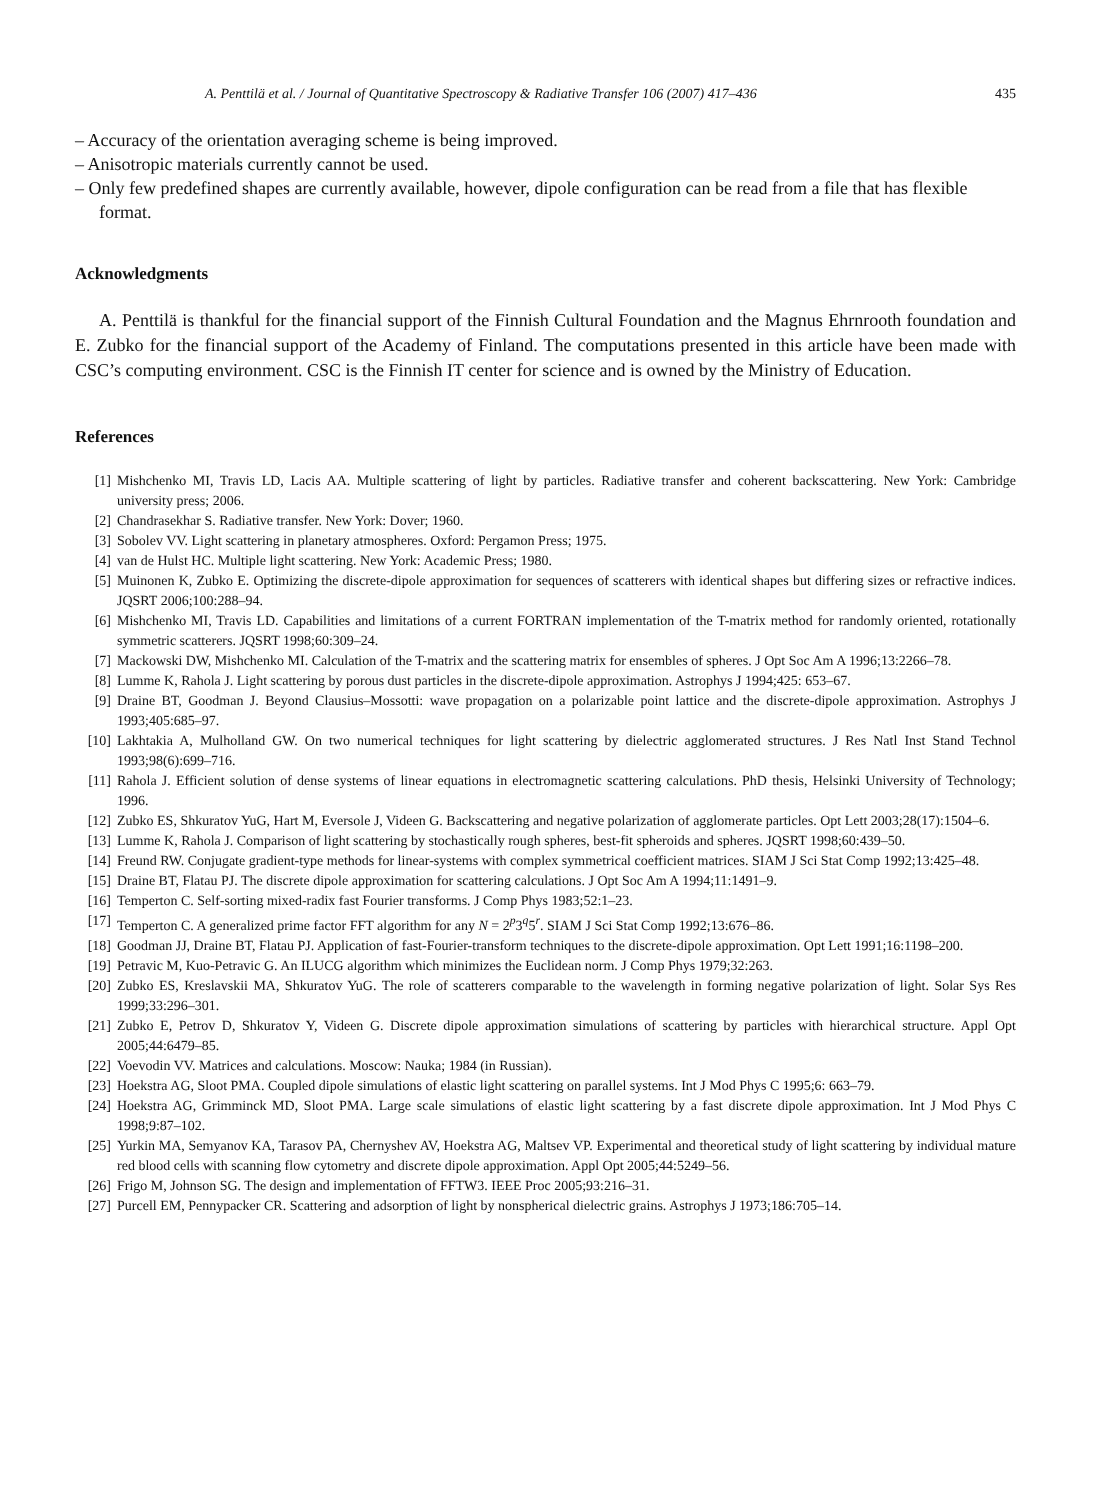A. Penttilä et al. / Journal of Quantitative Spectroscopy & Radiative Transfer 106 (2007) 417–436 435
– Accuracy of the orientation averaging scheme is being improved.
– Anisotropic materials currently cannot be used.
– Only few predefined shapes are currently available, however, dipole configuration can be read from a file that has flexible format.
Acknowledgments
A. Penttilä is thankful for the financial support of the Finnish Cultural Foundation and the Magnus Ehrnrooth foundation and E. Zubko for the financial support of the Academy of Finland. The computations presented in this article have been made with CSC’s computing environment. CSC is the Finnish IT center for science and is owned by the Ministry of Education.
References
[1] Mishchenko MI, Travis LD, Lacis AA. Multiple scattering of light by particles. Radiative transfer and coherent backscattering. New York: Cambridge university press; 2006.
[2] Chandrasekhar S. Radiative transfer. New York: Dover; 1960.
[3] Sobolev VV. Light scattering in planetary atmospheres. Oxford: Pergamon Press; 1975.
[4] van de Hulst HC. Multiple light scattering. New York: Academic Press; 1980.
[5] Muinonen K, Zubko E. Optimizing the discrete-dipole approximation for sequences of scatterers with identical shapes but differing sizes or refractive indices. JQSRT 2006;100:288–94.
[6] Mishchenko MI, Travis LD. Capabilities and limitations of a current FORTRAN implementation of the T-matrix method for randomly oriented, rotationally symmetric scatterers. JQSRT 1998;60:309–24.
[7] Mackowski DW, Mishchenko MI. Calculation of the T-matrix and the scattering matrix for ensembles of spheres. J Opt Soc Am A 1996;13:2266–78.
[8] Lumme K, Rahola J. Light scattering by porous dust particles in the discrete-dipole approximation. Astrophys J 1994;425: 653–67.
[9] Draine BT, Goodman J. Beyond Clausius–Mossotti: wave propagation on a polarizable point lattice and the discrete-dipole approximation. Astrophys J 1993;405:685–97.
[10] Lakhtakia A, Mulholland GW. On two numerical techniques for light scattering by dielectric agglomerated structures. J Res Natl Inst Stand Technol 1993;98(6):699–716.
[11] Rahola J. Efficient solution of dense systems of linear equations in electromagnetic scattering calculations. PhD thesis, Helsinki University of Technology; 1996.
[12] Zubko ES, Shkuratov YuG, Hart M, Eversole J, Videen G. Backscattering and negative polarization of agglomerate particles. Opt Lett 2003;28(17):1504–6.
[13] Lumme K, Rahola J. Comparison of light scattering by stochastically rough spheres, best-fit spheroids and spheres. JQSRT 1998;60:439–50.
[14] Freund RW. Conjugate gradient-type methods for linear-systems with complex symmetrical coefficient matrices. SIAM J Sci Stat Comp 1992;13:425–48.
[15] Draine BT, Flatau PJ. The discrete dipole approximation for scattering calculations. J Opt Soc Am A 1994;11:1491–9.
[16] Temperton C. Self-sorting mixed-radix fast Fourier transforms. J Comp Phys 1983;52:1–23.
[17] Temperton C. A generalized prime factor FFT algorithm for any N = 2<sup>p</sup>3<sup>q</sup>5<sup>r</sup>. SIAM J Sci Stat Comp 1992;13:676–86.
[18] Goodman JJ, Draine BT, Flatau PJ. Application of fast-Fourier-transform techniques to the discrete-dipole approximation. Opt Lett 1991;16:1198–200.
[19] Petravic M, Kuo-Petravic G. An ILUCG algorithm which minimizes the Euclidean norm. J Comp Phys 1979;32:263.
[20] Zubko ES, Kreslavskii MA, Shkuratov YuG. The role of scatterers comparable to the wavelength in forming negative polarization of light. Solar Sys Res 1999;33:296–301.
[21] Zubko E, Petrov D, Shkuratov Y, Videen G. Discrete dipole approximation simulations of scattering by particles with hierarchical structure. Appl Opt 2005;44:6479–85.
[22] Voevodin VV. Matrices and calculations. Moscow: Nauka; 1984 (in Russian).
[23] Hoekstra AG, Sloot PMA. Coupled dipole simulations of elastic light scattering on parallel systems. Int J Mod Phys C 1995;6: 663–79.
[24] Hoekstra AG, Grimminck MD, Sloot PMA. Large scale simulations of elastic light scattering by a fast discrete dipole approximation. Int J Mod Phys C 1998;9:87–102.
[25] Yurkin MA, Semyanov KA, Tarasov PA, Chernyshev AV, Hoekstra AG, Maltsev VP. Experimental and theoretical study of light scattering by individual mature red blood cells with scanning flow cytometry and discrete dipole approximation. Appl Opt 2005;44:5249–56.
[26] Frigo M, Johnson SG. The design and implementation of FFTW3. IEEE Proc 2005;93:216–31.
[27] Purcell EM, Pennypacker CR. Scattering and adsorption of light by nonspherical dielectric grains. Astrophys J 1973;186:705–14.